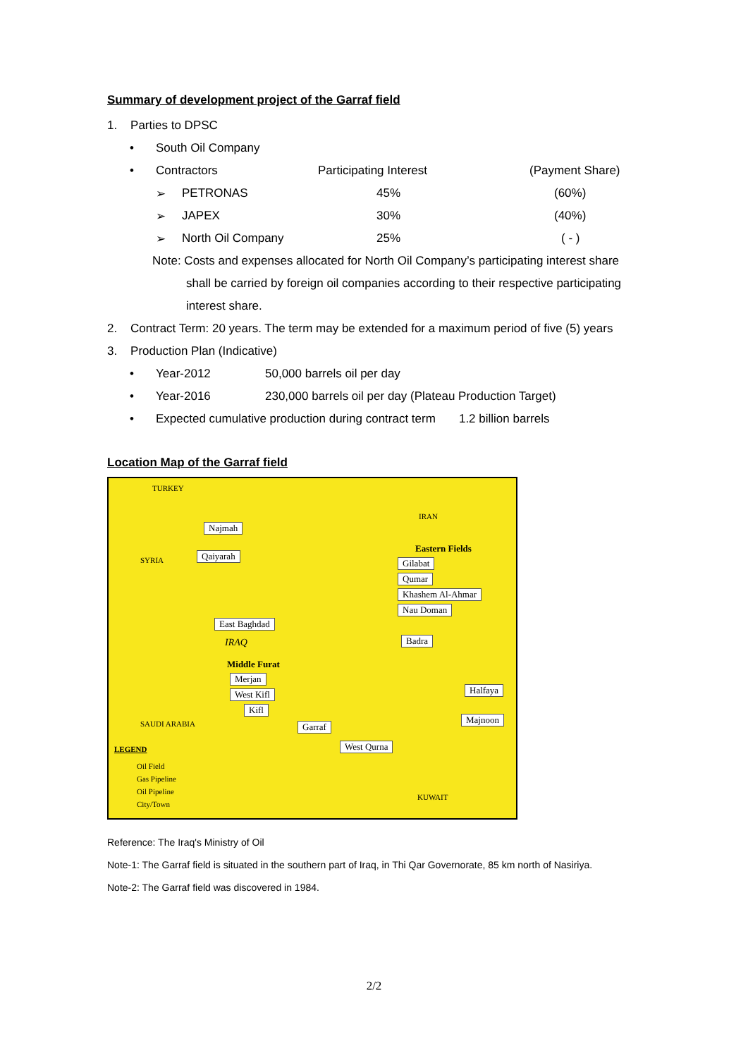Summary of development project of the Garraf field
1. Parties to DPSC
| • | South Oil Company | | | |
| • | Contractors | | Participating Interest | (Payment Share) |
| | ➢ | PETRONAS | 45% | (60%) |
| | ➢ | JAPEX | 30% | (40%) |
| | ➢ | North Oil Company | 25% | ( - ) |
Note: Costs and expenses allocated for North Oil Company’s participating interest share
shall be carried by foreign oil companies according to their respective participating interest share.
2. Contract Term: 20 years. The term may be extended for a maximum period of five (5) years
3. Production Plan (Indicative)
| • | Year-2012 | 50,000 barrels oil per day |
| • | Year-2016 | 230,000 barrels oil per day (Plateau Production Target) |
| • | Expected cumulative production during contract term 1.2 billion barrels | |
Location Map of the Garraf field
TURKEY
IRAN
SYRIA
IRAQ
SAUDI ARABIA
KUWAIT
Najmah
Qaiyarah
Eastern Fields
Gilabat
Qumar
Khashem Al-Ahmar
Nau Doman
East Baghdad
Badra
Middle Furat
Merjan
West Kifl
Kifl
Halfaya
Majnoon
Garraf
West Qurna LEGEND
Oil Field
Gas Pipeline
Oil Pipeline
City/Town
Reference: The Iraq's Ministry of Oil
Note-1: The Garraf field is situated in the southern part of Iraq, in Thi Qar Governorate, 85 km north of Nasiriya.
Note-2: The Garraf field was discovered in 1984.
2/2